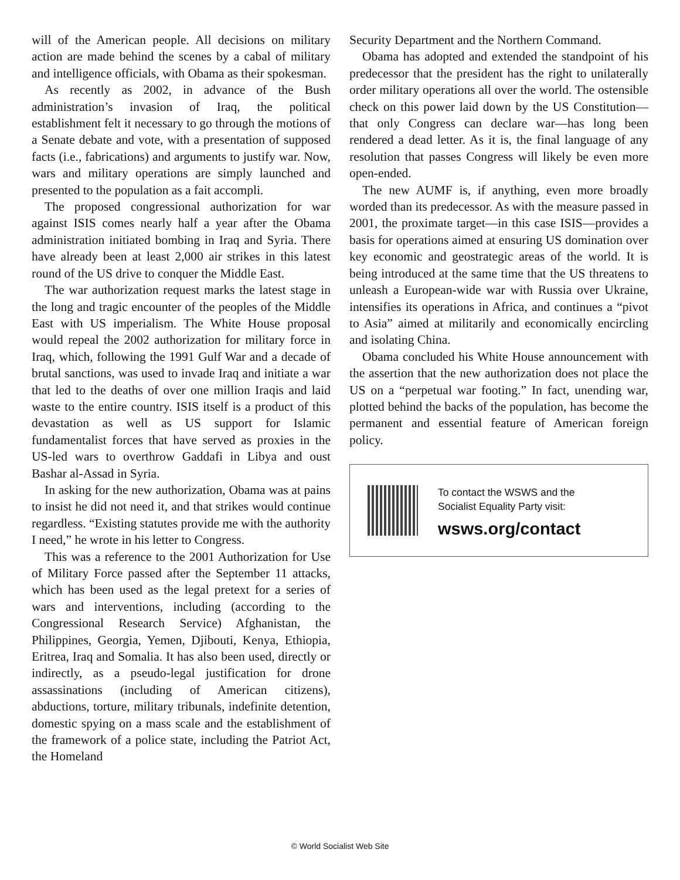will of the American people. All decisions on military action are made behind the scenes by a cabal of military and intelligence officials, with Obama as their spokesman.
As recently as 2002, in advance of the Bush administration’s invasion of Iraq, the political establishment felt it necessary to go through the motions of a Senate debate and vote, with a presentation of supposed facts (i.e., fabrications) and arguments to justify war. Now, wars and military operations are simply launched and presented to the population as a fait accompli.
The proposed congressional authorization for war against ISIS comes nearly half a year after the Obama administration initiated bombing in Iraq and Syria. There have already been at least 2,000 air strikes in this latest round of the US drive to conquer the Middle East.
The war authorization request marks the latest stage in the long and tragic encounter of the peoples of the Middle East with US imperialism. The White House proposal would repeal the 2002 authorization for military force in Iraq, which, following the 1991 Gulf War and a decade of brutal sanctions, was used to invade Iraq and initiate a war that led to the deaths of over one million Iraqis and laid waste to the entire country. ISIS itself is a product of this devastation as well as US support for Islamic fundamentalist forces that have served as proxies in the US-led wars to overthrow Gaddafi in Libya and oust Bashar al-Assad in Syria.
In asking for the new authorization, Obama was at pains to insist he did not need it, and that strikes would continue regardless. “Existing statutes provide me with the authority I need,” he wrote in his letter to Congress.
This was a reference to the 2001 Authorization for Use of Military Force passed after the September 11 attacks, which has been used as the legal pretext for a series of wars and interventions, including (according to the Congressional Research Service) Afghanistan, the Philippines, Georgia, Yemen, Djibouti, Kenya, Ethiopia, Eritrea, Iraq and Somalia. It has also been used, directly or indirectly, as a pseudo-legal justification for drone assassinations (including of American citizens), abductions, torture, military tribunals, indefinite detention, domestic spying on a mass scale and the establishment of the framework of a police state, including the Patriot Act, the Homeland
Security Department and the Northern Command.
Obama has adopted and extended the standpoint of his predecessor that the president has the right to unilaterally order military operations all over the world. The ostensible check on this power laid down by the US Constitution—that only Congress can declare war—has long been rendered a dead letter. As it is, the final language of any resolution that passes Congress will likely be even more open-ended.
The new AUMF is, if anything, even more broadly worded than its predecessor. As with the measure passed in 2001, the proximate target—in this case ISIS—provides a basis for operations aimed at ensuring US domination over key economic and geostrategic areas of the world. It is being introduced at the same time that the US threatens to unleash a European-wide war with Russia over Ukraine, intensifies its operations in Africa, and continues a “pivot to Asia” aimed at militarily and economically encircling and isolating China.
Obama concluded his White House announcement with the assertion that the new authorization does not place the US on a “perpetual war footing.” In fact, unending war, plotted behind the backs of the population, has become the permanent and essential feature of American foreign policy.
To contact the WSWS and the
Socialist Equality Party visit:
wsws.org/contact
© World Socialist Web Site